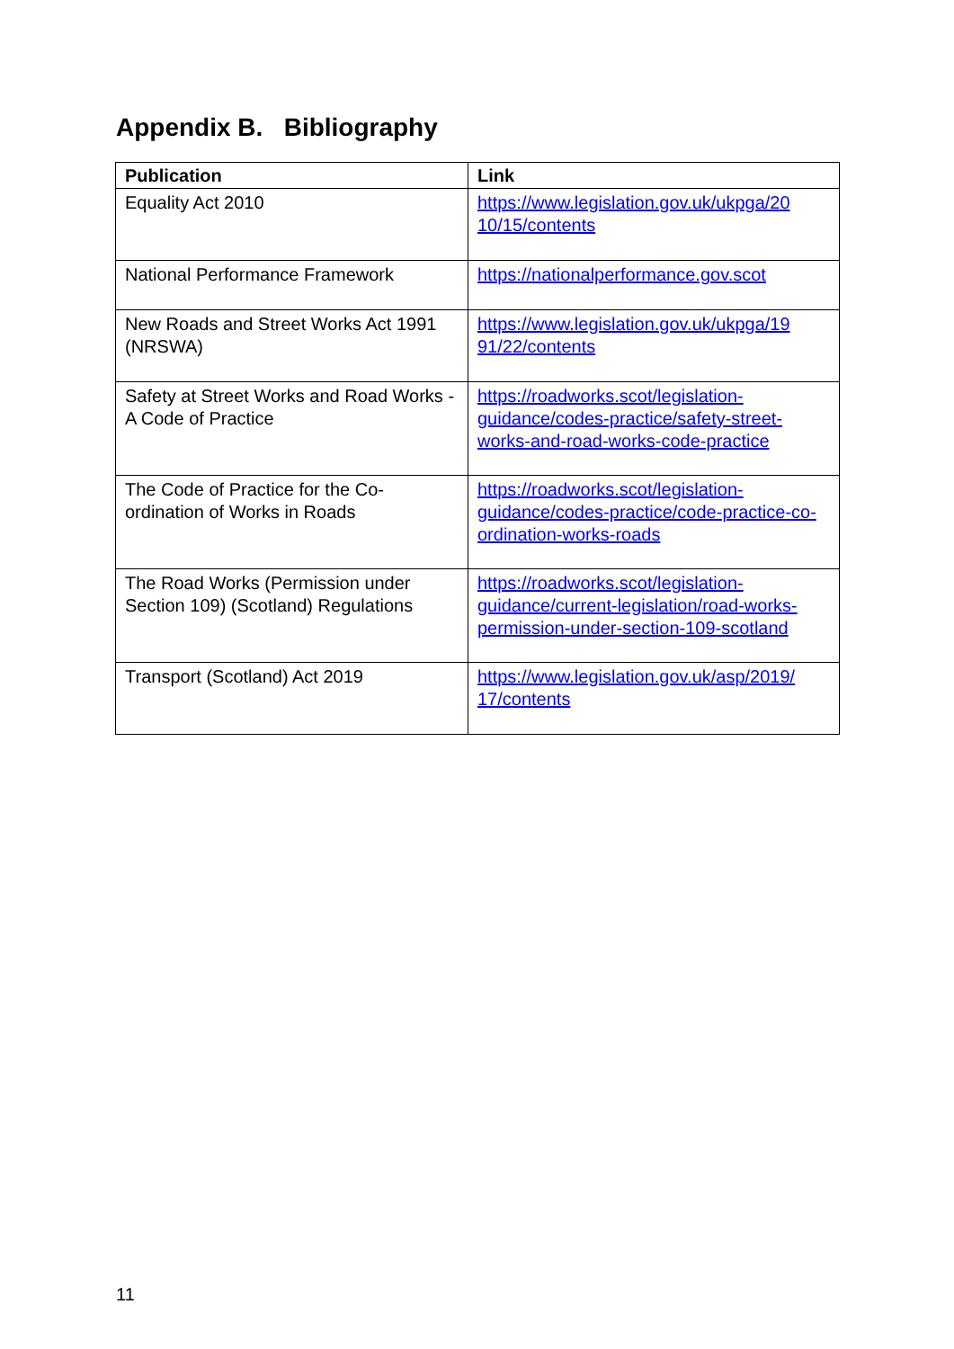Appendix B. Bibliography
| Publication | Link |
| --- | --- |
| Equality Act 2010 | https://www.legislation.gov.uk/ukpga/20 10/15/contents |
| National Performance Framework | https://nationalperformance.gov.scot |
| New Roads and Street Works Act 1991 (NRSWA) | https://www.legislation.gov.uk/ukpga/19 91/22/contents |
| Safety at Street Works and Road Works - A Code of Practice | https://roadworks.scot/legislation-guidance/codes-practice/safety-street-works-and-road-works-code-practice |
| The Code of Practice for the Co-ordination of Works in Roads | https://roadworks.scot/legislation-guidance/codes-practice/code-practice-co-ordination-works-roads |
| The Road Works (Permission under Section 109) (Scotland) Regulations | https://roadworks.scot/legislation-guidance/current-legislation/road-works-permission-under-section-109-scotland |
| Transport (Scotland) Act 2019 | https://www.legislation.gov.uk/asp/2019/ 17/contents |
11